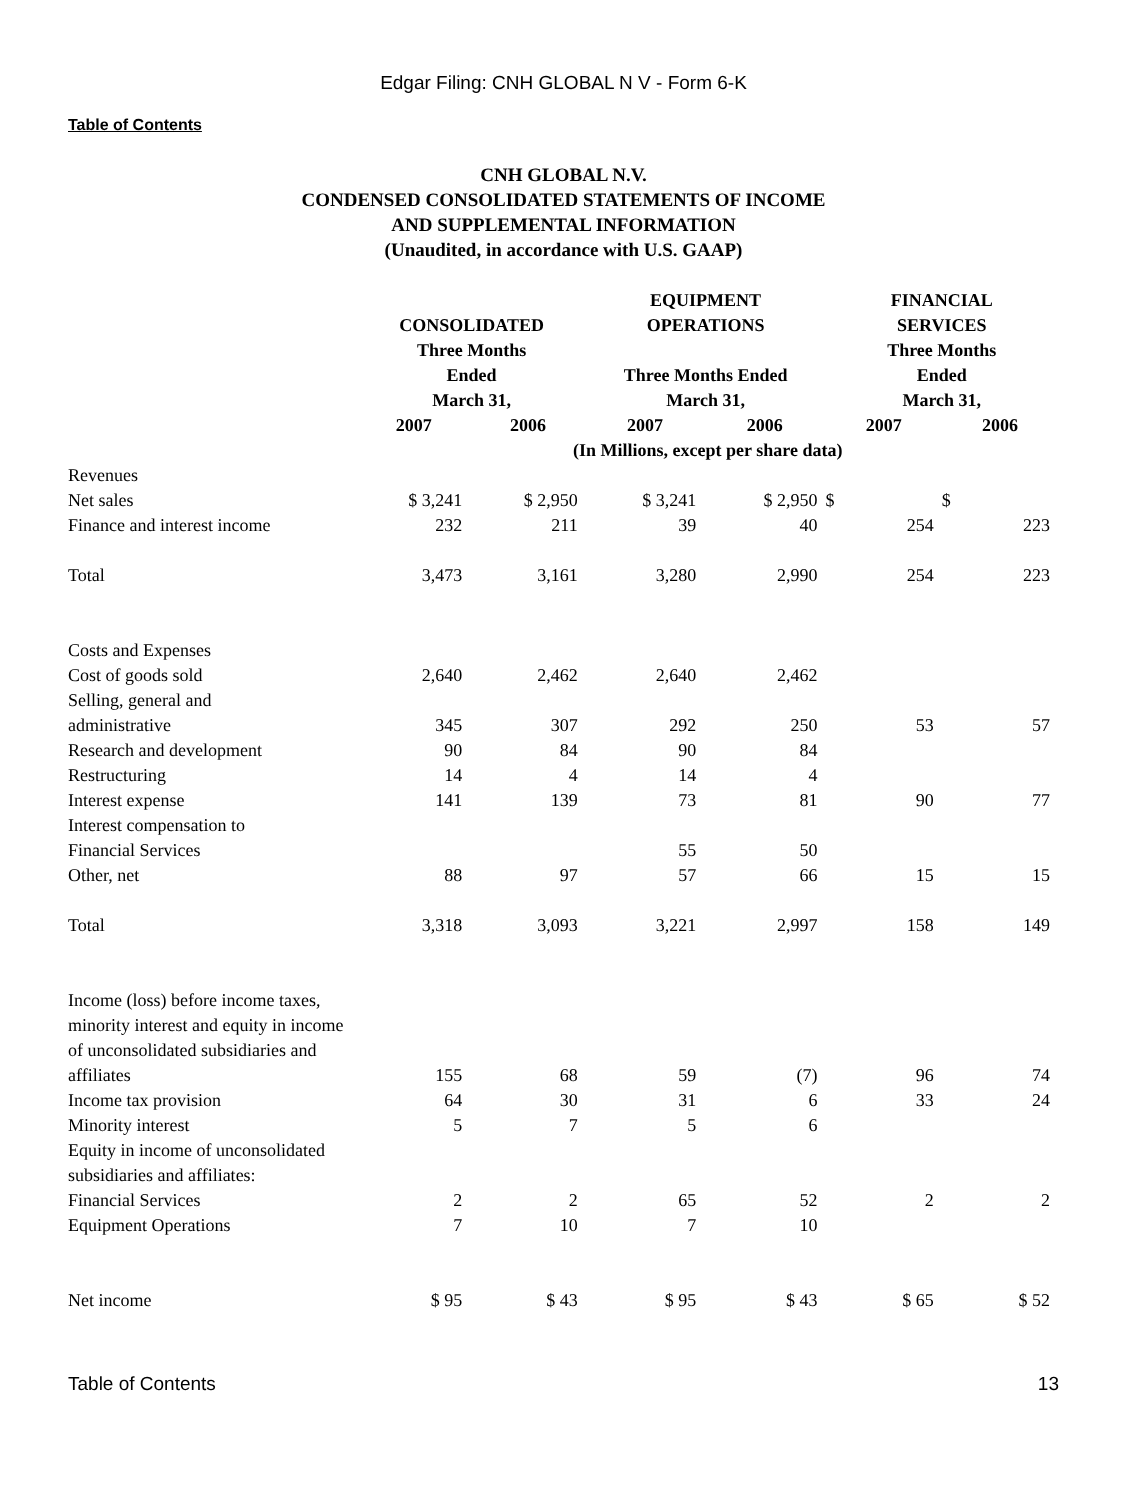Edgar Filing: CNH GLOBAL N V - Form 6-K
Table of Contents
CNH GLOBAL N.V.
CONDENSED CONSOLIDATED STATEMENTS OF INCOME
AND SUPPLEMENTAL INFORMATION
(Unaudited, in accordance with U.S. GAAP)
| | CONSOLIDATED Three Months Ended March 31, | | EQUIPMENT OPERATIONS Three Months Ended March 31, | | FINANCIAL SERVICES Three Months Ended March 31, | |
| | 2007 | 2006 | 2007 | 2006 | 2007 | 2006 |
| | (In Millions, except per share data) | | | | | |
| Revenues | | | | | | |
| Net sales | $ 3,241 | $ 2,950 | $ 3,241 | $ 2,950 | $ | $ |
| Finance and interest income | 232 | 211 | 39 | 40 | 254 | 223 |
| Total | 3,473 | 3,161 | 3,280 | 2,990 | 254 | 223 |
| Costs and Expenses | | | | | | |
| Cost of goods sold | 2,640 | 2,462 | 2,640 | 2,462 | | |
| Selling, general and administrative | 345 | 307 | 292 | 250 | 53 | 57 |
| Research and development | 90 | 84 | 90 | 84 | | |
| Restructuring | 14 | 4 | 14 | 4 | | |
| Interest expense | 141 | 139 | 73 | 81 | 90 | 77 |
| Interest compensation to Financial Services | | | 55 | 50 | | |
| Other, net | 88 | 97 | 57 | 66 | 15 | 15 |
| Total | 3,318 | 3,093 | 3,221 | 2,997 | 158 | 149 |
| Income (loss) before income taxes, minority interest and equity in income of unconsolidated subsidiaries and affiliates | 155 | 68 | 59 | (7) | 96 | 74 |
| Income tax provision | 64 | 30 | 31 | 6 | 33 | 24 |
| Minority interest | 5 | 7 | 5 | 6 | | |
| Equity in income of unconsolidated subsidiaries and affiliates: | | | | | | |
| Financial Services | 2 | 2 | 65 | 52 | 2 | 2 |
| Equipment Operations | 7 | 10 | 7 | 10 | | |
| Net income | $ 95 | $ 43 | $ 95 | $ 43 | $ 65 | $ 52 |
Table of Contents 13